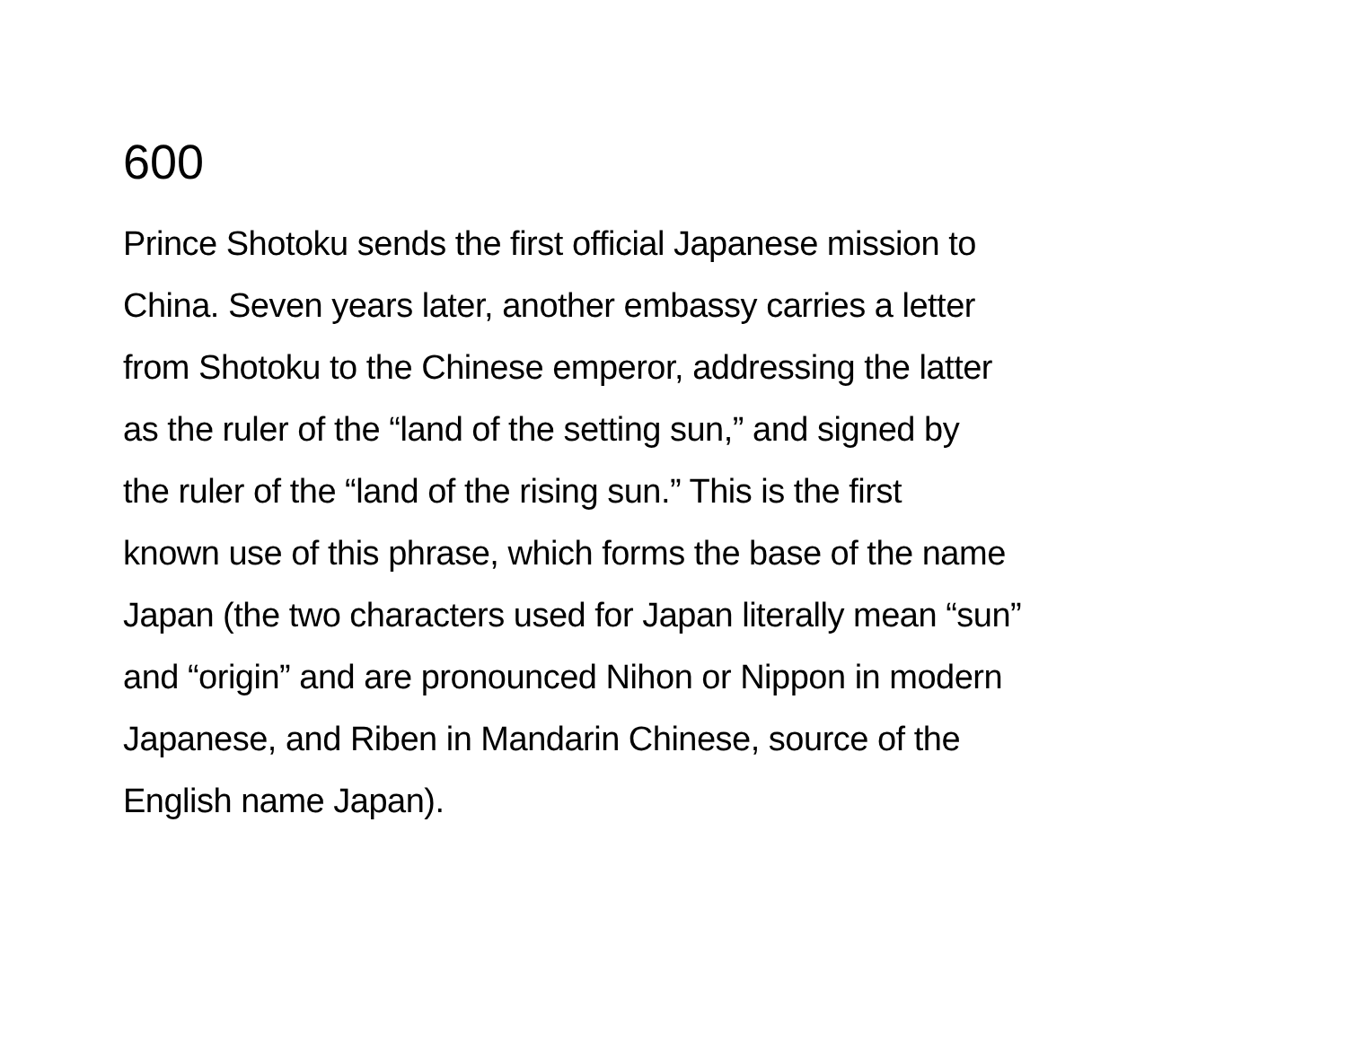600
Prince Shotoku sends the first official Japanese mission to
China. Seven years later, another embassy carries a letter
from Shotoku to the Chinese emperor, addressing the latter
as the ruler of the “land of the setting sun,” and signed by
the ruler of the “land of the rising sun.” This is the first
known use of this phrase, which forms the base of the name
Japan (the two characters used for Japan literally mean “sun”
and “origin” and are pronounced Nihon or Nippon in modern
Japanese, and Riben in Mandarin Chinese, source of the
English name Japan).